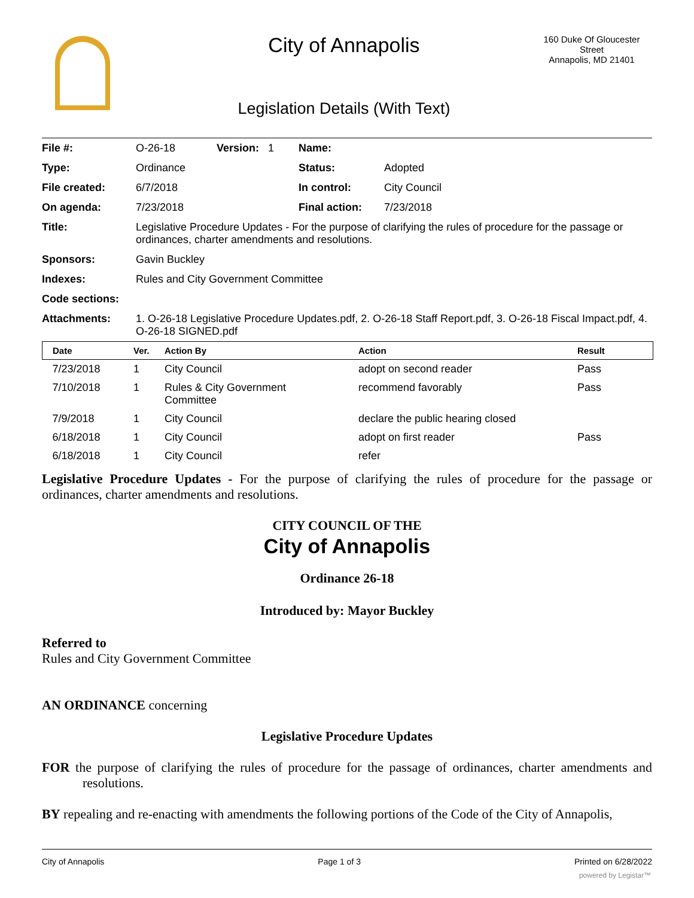City of Annapolis
160 Duke Of Gloucester Street
Annapolis, MD 21401
Legislation Details (With Text)
| File #: | O-26-18 | Version: 1 | Name: | |
| Type: | Ordinance | | Status: | Adopted |
| File created: | 6/7/2018 | | In control: | City Council |
| On agenda: | 7/23/2018 | | Final action: | 7/23/2018 |
| Title: | Legislative Procedure Updates - For the purpose of clarifying the rules of procedure for the passage or ordinances, charter amendments and resolutions. | | | |
| Sponsors: | Gavin Buckley | | | |
| Indexes: | Rules and City Government Committee | | | |
| Code sections: | | | | |
| Attachments: | 1. O-26-18 Legislative Procedure Updates.pdf, 2. O-26-18 Staff Report.pdf, 3. O-26-18 Fiscal Impact.pdf, 4. O-26-18 SIGNED.pdf | | | |
| Date | Ver. | Action By | Action | Result |
| --- | --- | --- | --- | --- |
| 7/23/2018 | 1 | City Council | adopt on second reader | Pass |
| 7/10/2018 | 1 | Rules & City Government Committee | recommend favorably | Pass |
| 7/9/2018 | 1 | City Council | declare the public hearing closed | |
| 6/18/2018 | 1 | City Council | adopt on first reader | Pass |
| 6/18/2018 | 1 | City Council | refer | |
Legislative Procedure Updates - For the purpose of clarifying the rules of procedure for the passage or ordinances, charter amendments and resolutions.
CITY COUNCIL OF THE
City of Annapolis
Ordinance 26-18
Introduced by: Mayor Buckley
Referred to
Rules and City Government Committee
AN ORDINANCE concerning
Legislative Procedure Updates
FOR the purpose of clarifying the rules of procedure for the passage of ordinances, charter amendments and resolutions.
BY repealing and re-enacting with amendments the following portions of the Code of the City of Annapolis,
City of Annapolis Page 1 of 3 Printed on 6/28/2022
powered by Legistar™